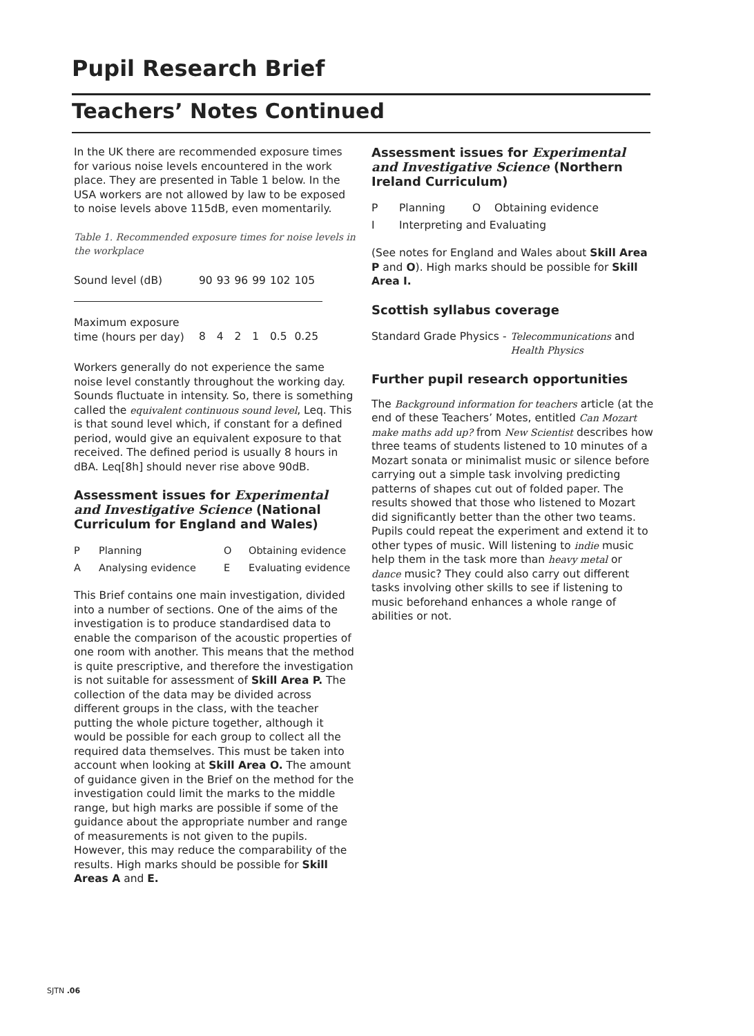Pupil Research Brief
Teachers’ Notes Continued
In the UK there are recommended exposure times for various noise levels encountered in the work place. They are presented in Table 1 below. In the USA workers are not allowed by law to be exposed to noise levels above 115dB, even momentarily.
Table 1. Recommended exposure times for noise levels in the workplace
| Sound level (dB) | 90 | 93 | 96 | 99 | 102 | 105 |
| Maximum exposure time (hours per day) | 8 | 4 | 2 | 1 | 0.5 | 0.25 |
Workers generally do not experience the same noise level constantly throughout the working day. Sounds fluctuate in intensity. So, there is something called the equivalent continuous sound level, Leq. This is that sound level which, if constant for a defined period, would give an equivalent exposure to that received. The defined period is usually 8 hours in dBA. Leq[8h] should never rise above 90dB.
Assessment issues for Experimental and Investigative Science (National Curriculum for England and Wales)
| P | Planning | O | Obtaining evidence |
| A | Analysing evidence | E | Evaluating evidence |
This Brief contains one main investigation, divided into a number of sections. One of the aims of the investigation is to produce standardised data to enable the comparison of the acoustic properties of one room with another. This means that the method is quite prescriptive, and therefore the investigation is not suitable for assessment of Skill Area P. The collection of the data may be divided across different groups in the class, with the teacher putting the whole picture together, although it would be possible for each group to collect all the required data themselves. This must be taken into account when looking at Skill Area O. The amount of guidance given in the Brief on the method for the investigation could limit the marks to the middle range, but high marks are possible if some of the guidance about the appropriate number and range of measurements is not given to the pupils. However, this may reduce the comparability of the results. High marks should be possible for Skill Areas A and E.
Assessment issues for Experimental and Investigative Science (Northern Ireland Curriculum)
| P | Planning | O | Obtaining evidence |
| I | Interpreting and Evaluating | | |
(See notes for England and Wales about Skill Area P and O). High marks should be possible for Skill Area I.
Scottish syllabus coverage
| Standard Grade Physics - | Telecommunications and Health Physics |
Further pupil research opportunities
The Background information for teachers article (at the end of these Teachers’ Motes, entitled Can Mozart make maths add up? from New Scientist describes how three teams of students listened to 10 minutes of a Mozart sonata or minimalist music or silence before carrying out a simple task involving predicting patterns of shapes cut out of folded paper. The results showed that those who listened to Mozart did significantly better than the other two teams. Pupils could repeat the experiment and extend it to other types of music. Will listening to indie music help them in the task more than heavy metal or dance music? They could also carry out different tasks involving other skills to see if listening to music beforehand enhances a whole range of abilities or not.
SJTN .06